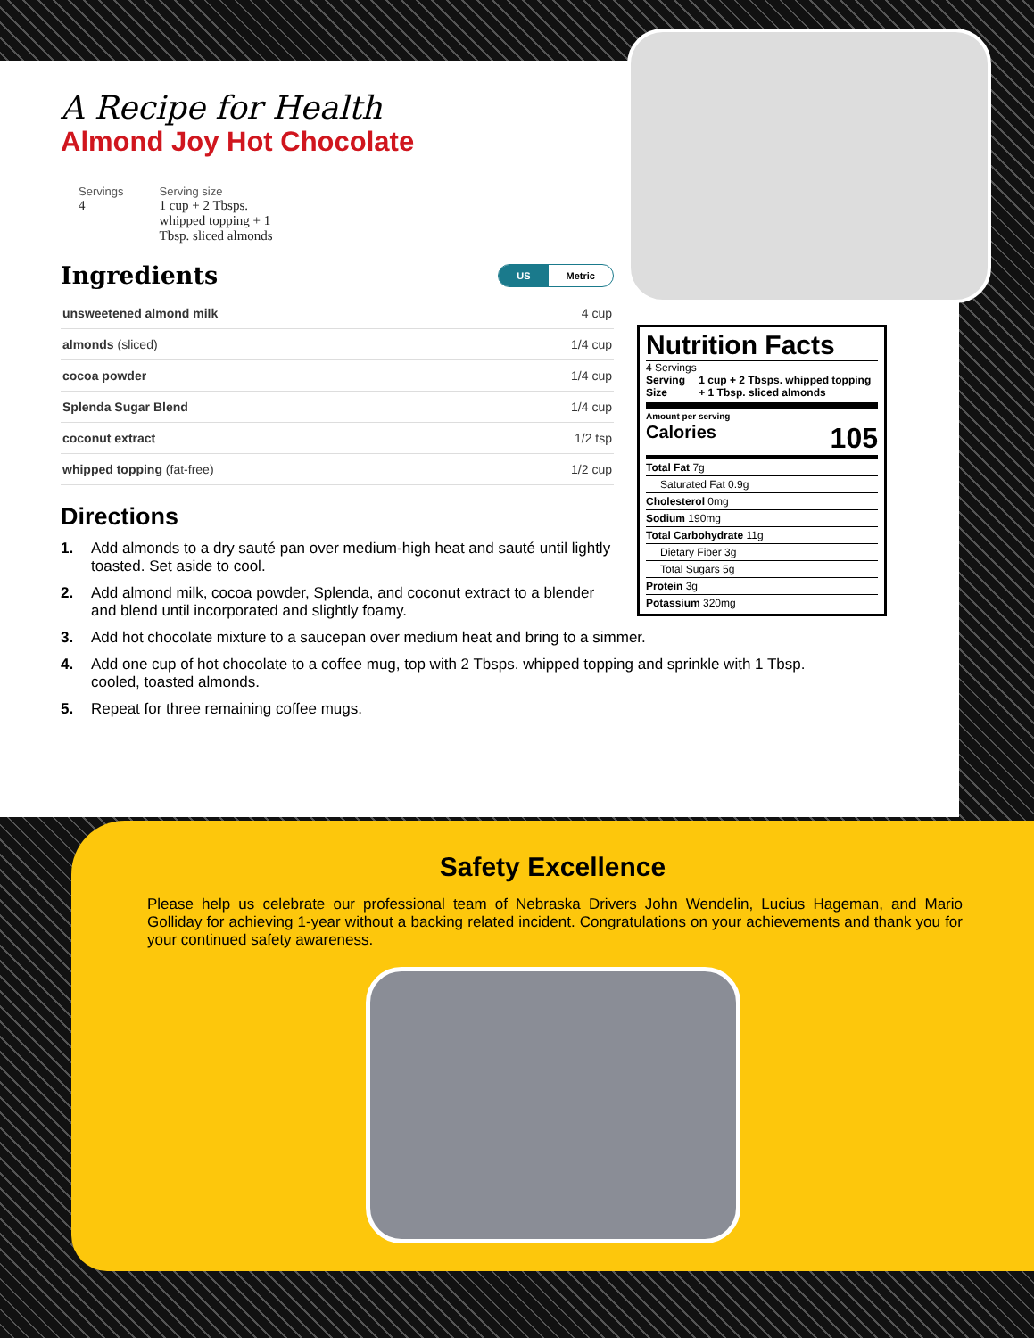A Recipe for Health
Almond Joy Hot Chocolate
Servings
4
Serving size
1 cup + 2 Tbsps.
whipped topping + 1
Tbsp. sliced almonds
Ingredients US Metric
| unsweetened almond milk | 4 cup |
| almonds (sliced) | 1/4 cup |
| cocoa powder | 1/4 cup |
| Splenda Sugar Blend | 1/4 cup |
| coconut extract | 1/2 tsp |
| whipped topping (fat-free) | 1/2 cup |
Directions
1. Add almonds to a dry sauté pan over medium-high heat and sauté until lightly toasted. Set aside to cool.
2. Add almond milk, cocoa powder, Splenda, and coconut extract to a blender and blend until incorporated and slightly foamy.
3. Add hot chocolate mixture to a saucepan over medium heat and bring to a simmer.
4. Add one cup of hot chocolate to a coffee mug, top with 2 Tbsps. whipped topping and sprinkle with 1 Tbsp. cooled, toasted almonds.
5. Repeat for three remaining coffee mugs.
Nutrition Facts
4 Servings
Serving Size 1 cup + 2 Tbsps. whipped topping + 1 Tbsp. sliced almonds
Amount per serving
Calories 105
Total Fat 7g
Saturated Fat 0.9g
Cholesterol 0mg
Sodium 190mg
Total Carbohydrate 11g
Dietary Fiber 3g
Total Sugars 5g
Protein 3g
Potassium 320mg
Safety Excellence
Please help us celebrate our professional team of Nebraska Drivers John Wendelin, Lucius Hageman, and Mario Golliday for achieving 1-year without a backing related incident. Congratulations on your achievements and thank you for your continued safety awareness.